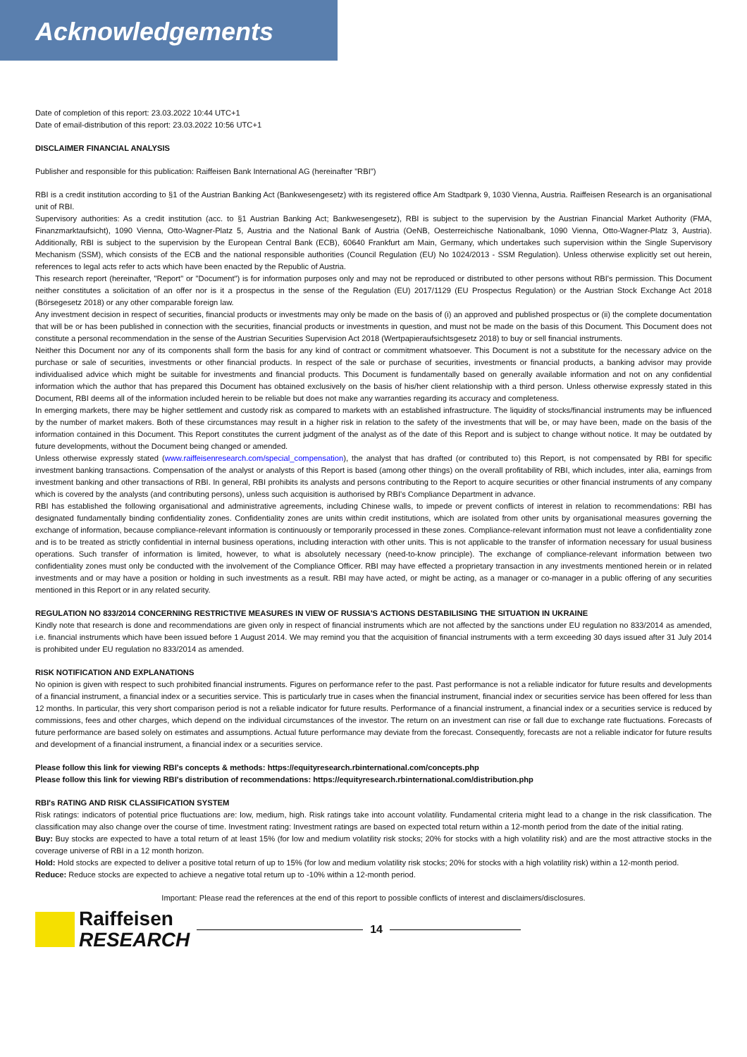Acknowledgements
Date of completion of this report: 23.03.2022 10:44 UTC+1
Date of email-distribution of this report: 23.03.2022 10:56 UTC+1
DISCLAIMER FINANCIAL ANALYSIS
Publisher and responsible for this publication: Raiffeisen Bank International AG (hereinafter "RBI")
RBI is a credit institution according to §1 of the Austrian Banking Act (Bankwesengesetz) with its registered office Am Stadtpark 9, 1030 Vienna, Austria. Raiffeisen Research is an organisational unit of RBI.
Supervisory authorities: As a credit institution (acc. to §1 Austrian Banking Act; Bankwesengesetz), RBI is subject to the supervision by the Austrian Financial Market Authority (FMA, Finanzmarktaufsicht), 1090 Vienna, Otto-Wagner-Platz 5, Austria and the National Bank of Austria (OeNB, Oesterreichische Nationalbank, 1090 Vienna, Otto-Wagner-Platz 3, Austria). Additionally, RBI is subject to the supervision by the European Central Bank (ECB), 60640 Frankfurt am Main, Germany, which undertakes such supervision within the Single Supervisory Mechanism (SSM), which consists of the ECB and the national responsible authorities (Council Regulation (EU) No 1024/2013 - SSM Regulation). Unless otherwise explicitly set out herein, references to legal acts refer to acts which have been enacted by the Republic of Austria.
This research report (hereinafter, "Report" or "Document") is for information purposes only and may not be reproduced or distributed to other persons without RBI's permission. This Document neither constitutes a solicitation of an offer nor is it a prospectus in the sense of the Regulation (EU) 2017/1129 (EU Prospectus Regulation) or the Austrian Stock Exchange Act 2018 (Börsegesetz 2018) or any other comparable foreign law.
Any investment decision in respect of securities, financial products or investments may only be made on the basis of (i) an approved and published prospectus or (ii) the complete documentation that will be or has been published in connection with the securities, financial products or investments in question, and must not be made on the basis of this Document. This Document does not constitute a personal recommendation in the sense of the Austrian Securities Supervision Act 2018 (Wertpapieraufsichtsgesetz 2018) to buy or sell financial instruments.
Neither this Document nor any of its components shall form the basis for any kind of contract or commitment whatsoever. This Document is not a substitute for the necessary advice on the purchase or sale of securities, investments or other financial products. In respect of the sale or purchase of securities, investments or financial products, a banking advisor may provide individualised advice which might be suitable for investments and financial products. This Document is fundamentally based on generally available information and not on any confidential information which the author that has prepared this Document has obtained exclusively on the basis of his/her client relationship with a third person. Unless otherwise expressly stated in this Document, RBI deems all of the information included herein to be reliable but does not make any warranties regarding its accuracy and completeness.
In emerging markets, there may be higher settlement and custody risk as compared to markets with an established infrastructure. The liquidity of stocks/financial instruments may be influenced by the number of market makers. Both of these circumstances may result in a higher risk in relation to the safety of the investments that will be, or may have been, made on the basis of the information contained in this Document. This Report constitutes the current judgment of the analyst as of the date of this Report and is subject to change without notice. It may be outdated by future developments, without the Document being changed or amended.
Unless otherwise expressly stated (www.raiffeisenresearch.com/special_compensation), the analyst that has drafted (or contributed to) this Report, is not compensated by RBI for specific investment banking transactions. Compensation of the analyst or analysts of this Report is based (among other things) on the overall profitability of RBI, which includes, inter alia, earnings from investment banking and other transactions of RBI. In general, RBI prohibits its analysts and persons contributing to the Report to acquire securities or other financial instruments of any company which is covered by the analysts (and contributing persons), unless such acquisition is authorised by RBI's Compliance Department in advance.
RBI has established the following organisational and administrative agreements, including Chinese walls, to impede or prevent conflicts of interest in relation to recommendations: RBI has designated fundamentally binding confidentiality zones. Confidentiality zones are units within credit institutions, which are isolated from other units by organisational measures governing the exchange of information, because compliance-relevant information is continuously or temporarily processed in these zones. Compliance-relevant information must not leave a confidentiality zone and is to be treated as strictly confidential in internal business operations, including interaction with other units. This is not applicable to the transfer of information necessary for usual business operations. Such transfer of information is limited, however, to what is absolutely necessary (need-to-know principle). The exchange of compliance-relevant information between two confidentiality zones must only be conducted with the involvement of the Compliance Officer. RBI may have effected a proprietary transaction in any investments mentioned herein or in related investments and or may have a position or holding in such investments as a result. RBI may have acted, or might be acting, as a manager or co-manager in a public offering of any securities mentioned in this Report or in any related security.
REGULATION NO 833/2014 CONCERNING RESTRICTIVE MEASURES IN VIEW OF RUSSIA'S ACTIONS DESTABILISING THE SITUATION IN UKRAINE
Kindly note that research is done and recommendations are given only in respect of financial instruments which are not affected by the sanctions under EU regulation no 833/2014 as amended, i.e. financial instruments which have been issued before 1 August 2014. We may remind you that the acquisition of financial instruments with a term exceeding 30 days issued after 31 July 2014 is prohibited under EU regulation no 833/2014 as amended.
RISK NOTIFICATION AND EXPLANATIONS
No opinion is given with respect to such prohibited financial instruments. Figures on performance refer to the past. Past performance is not a reliable indicator for future results and developments of a financial instrument, a financial index or a securities service. This is particularly true in cases when the financial instrument, financial index or securities service has been offered for less than 12 months. In particular, this very short comparison period is not a reliable indicator for future results. Performance of a financial instrument, a financial index or a securities service is reduced by commissions, fees and other charges, which depend on the individual circumstances of the investor. The return on an investment can rise or fall due to exchange rate fluctuations. Forecasts of future performance are based solely on estimates and assumptions. Actual future performance may deviate from the forecast. Consequently, forecasts are not a reliable indicator for future results and development of a financial instrument, a financial index or a securities service.
Please follow this link for viewing RBI's concepts & methods: https://equityresearch.rbinternational.com/concepts.php
Please follow this link for viewing RBI's distribution of recommendations: https://equityresearch.rbinternational.com/distribution.php
RBI's RATING AND RISK CLASSIFICATION SYSTEM
Risk ratings: indicators of potential price fluctuations are: low, medium, high. Risk ratings take into account volatility. Fundamental criteria might lead to a change in the risk classification. The classification may also change over the course of time. Investment rating: Investment ratings are based on expected total return within a 12-month period from the date of the initial rating.
Buy: Buy stocks are expected to have a total return of at least 15% (for low and medium volatility risk stocks; 20% for stocks with a high volatility risk) and are the most attractive stocks in the coverage universe of RBI in a 12 month horizon.
Hold: Hold stocks are expected to deliver a positive total return of up to 15% (for low and medium volatility risk stocks; 20% for stocks with a high volatility risk) within a 12-month period.
Reduce: Reduce stocks are expected to achieve a negative total return up to -10% within a 12-month period.
Important: Please read the references at the end of this report to possible conflicts of interest and disclaimers/disclosures.
Raiffeisen
RESEARCH
14